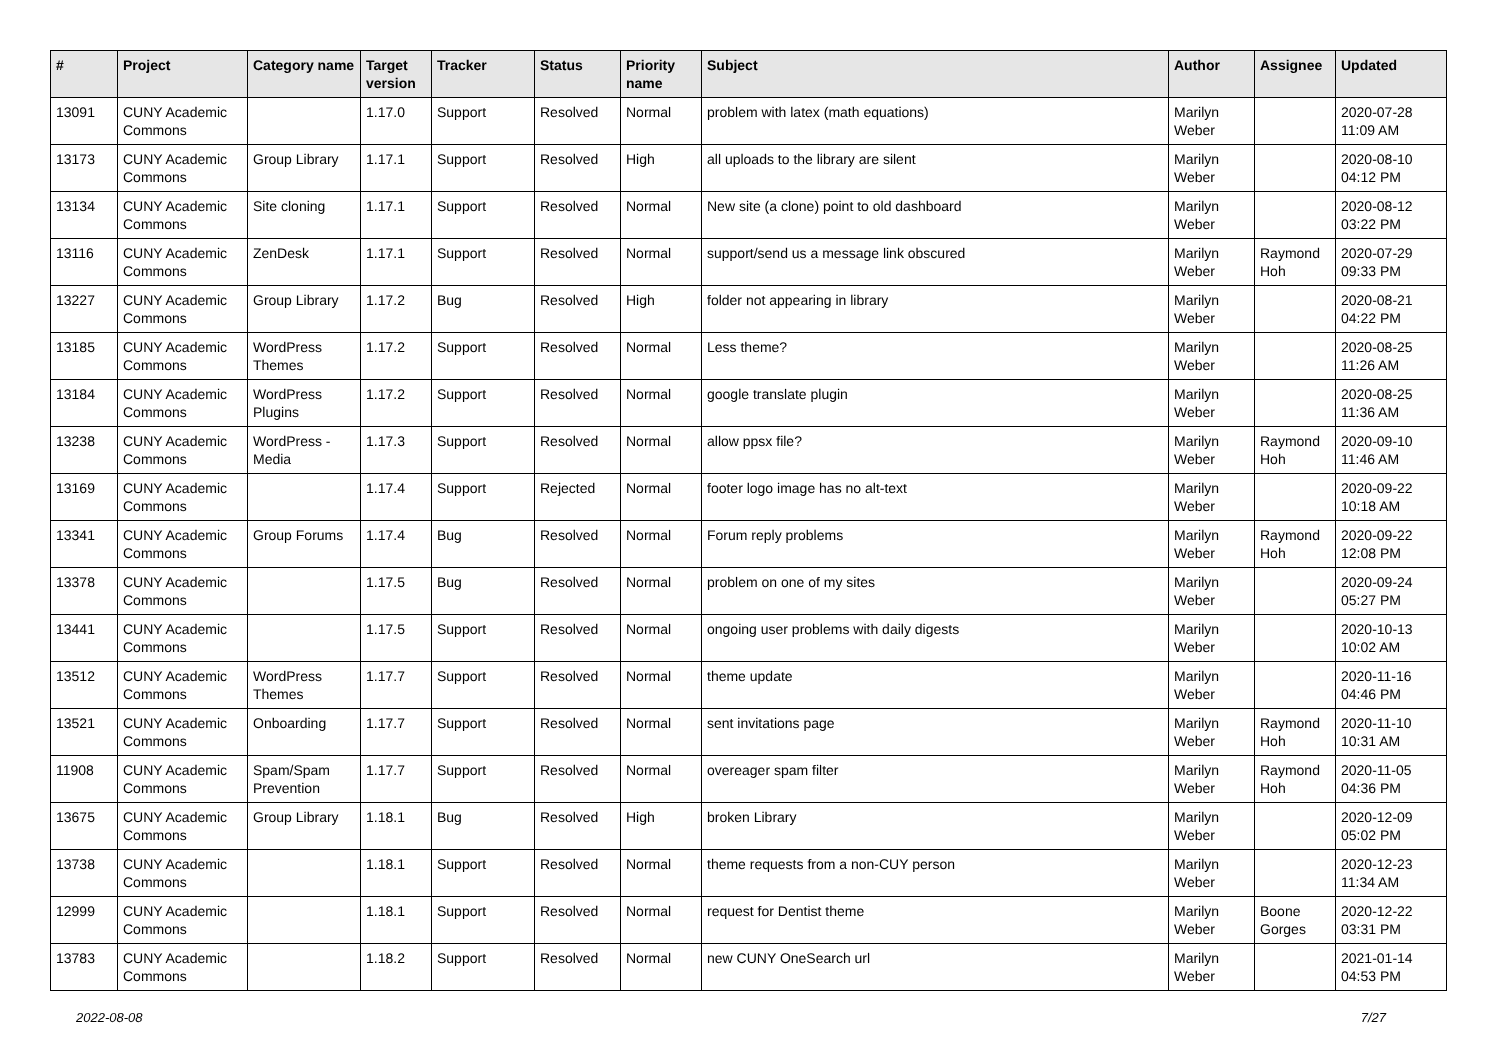| # | Project | Category name | Target version | Tracker | Status | Priority name | Subject | Author | Assignee | Updated |
| --- | --- | --- | --- | --- | --- | --- | --- | --- | --- | --- |
| 13091 | CUNY Academic Commons | | 1.17.0 | Support | Resolved | Normal | problem with latex (math equations) | Marilyn Weber | | 2020-07-28 11:09 AM |
| 13173 | CUNY Academic Commons | Group Library | 1.17.1 | Support | Resolved | High | all uploads to the library are silent | Marilyn Weber | | 2020-08-10 04:12 PM |
| 13134 | CUNY Academic Commons | Site cloning | 1.17.1 | Support | Resolved | Normal | New site (a clone) point to old dashboard | Marilyn Weber | | 2020-08-12 03:22 PM |
| 13116 | CUNY Academic Commons | ZenDesk | 1.17.1 | Support | Resolved | Normal | support/send us a message link obscured | Marilyn Weber | Raymond Hoh | 2020-07-29 09:33 PM |
| 13227 | CUNY Academic Commons | Group Library | 1.17.2 | Bug | Resolved | High | folder not appearing in library | Marilyn Weber | | 2020-08-21 04:22 PM |
| 13185 | CUNY Academic Commons | WordPress Themes | 1.17.2 | Support | Resolved | Normal | Less theme? | Marilyn Weber | | 2020-08-25 11:26 AM |
| 13184 | CUNY Academic Commons | WordPress Plugins | 1.17.2 | Support | Resolved | Normal | google translate plugin | Marilyn Weber | | 2020-08-25 11:36 AM |
| 13238 | CUNY Academic Commons | WordPress - Media | 1.17.3 | Support | Resolved | Normal | allow ppsx file? | Marilyn Weber | Raymond Hoh | 2020-09-10 11:46 AM |
| 13169 | CUNY Academic Commons | | 1.17.4 | Support | Rejected | Normal | footer logo image has no alt-text | Marilyn Weber | | 2020-09-22 10:18 AM |
| 13341 | CUNY Academic Commons | Group Forums | 1.17.4 | Bug | Resolved | Normal | Forum reply problems | Marilyn Weber | Raymond Hoh | 2020-09-22 12:08 PM |
| 13378 | CUNY Academic Commons | | 1.17.5 | Bug | Resolved | Normal | problem on one of my sites | Marilyn Weber | | 2020-09-24 05:27 PM |
| 13441 | CUNY Academic Commons | | 1.17.5 | Support | Resolved | Normal | ongoing user problems with daily digests | Marilyn Weber | | 2020-10-13 10:02 AM |
| 13512 | CUNY Academic Commons | WordPress Themes | 1.17.7 | Support | Resolved | Normal | theme update | Marilyn Weber | | 2020-11-16 04:46 PM |
| 13521 | CUNY Academic Commons | Onboarding | 1.17.7 | Support | Resolved | Normal | sent invitations page | Marilyn Weber | Raymond Hoh | 2020-11-10 10:31 AM |
| 11908 | CUNY Academic Commons | Spam/Spam Prevention | 1.17.7 | Support | Resolved | Normal | overeager spam filter | Marilyn Weber | Raymond Hoh | 2020-11-05 04:36 PM |
| 13675 | CUNY Academic Commons | Group Library | 1.18.1 | Bug | Resolved | High | broken Library | Marilyn Weber | | 2020-12-09 05:02 PM |
| 13738 | CUNY Academic Commons | | 1.18.1 | Support | Resolved | Normal | theme requests from a non-CUY person | Marilyn Weber | | 2020-12-23 11:34 AM |
| 12999 | CUNY Academic Commons | | 1.18.1 | Support | Resolved | Normal | request for Dentist theme | Marilyn Weber | Boone Gorges | 2020-12-22 03:31 PM |
| 13783 | CUNY Academic Commons | | 1.18.2 | Support | Resolved | Normal | new CUNY OneSearch url | Marilyn Weber | | 2021-01-14 04:53 PM |
2022-08-08 7/27